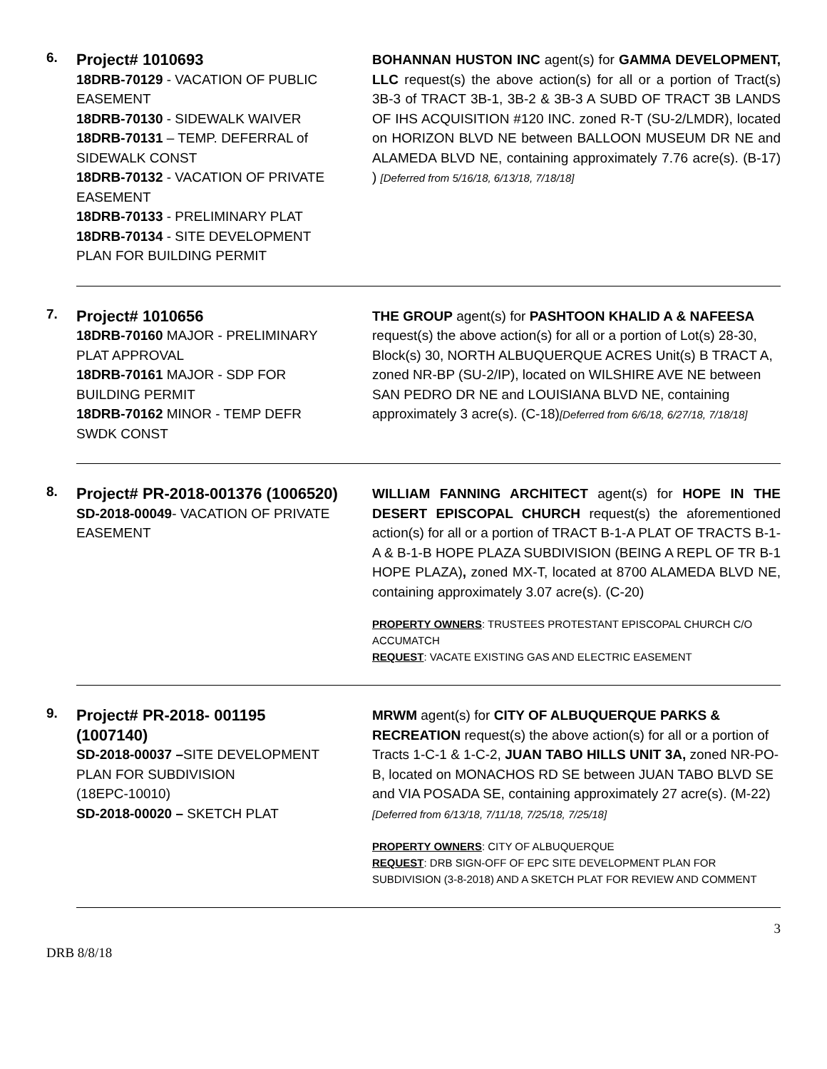6.
Project# 1010693
18DRB-70129 - VACATION OF PUBLIC EASEMENT
18DRB-70130 - SIDEWALK WAIVER
18DRB-70131 – TEMP. DEFERRAL of SIDEWALK CONST
18DRB-70132 - VACATION OF PRIVATE EASEMENT
18DRB-70133 - PRELIMINARY PLAT
18DRB-70134 - SITE DEVELOPMENT PLAN FOR BUILDING PERMIT
BOHANNAN HUSTON INC agent(s) for GAMMA DEVELOPMENT, LLC request(s) the above action(s) for all or a portion of Tract(s) 3B-3 of TRACT 3B-1, 3B-2 & 3B-3 A SUBD OF TRACT 3B LANDS OF IHS ACQUISITION #120 INC. zoned R-T (SU-2/LMDR), located on HORIZON BLVD NE between BALLOON MUSEUM DR NE and ALAMEDA BLVD NE, containing approximately 7.76 acre(s). (B-17) ) [Deferred from 5/16/18, 6/13/18, 7/18/18]
7.
Project# 1010656
18DRB-70160 MAJOR - PRELIMINARY PLAT APPROVAL
18DRB-70161 MAJOR - SDP FOR BUILDING PERMIT
18DRB-70162 MINOR - TEMP DEFR SWDK CONST
THE GROUP agent(s) for PASHTOON KHALID A & NAFEESA request(s) the above action(s) for all or a portion of Lot(s) 28-30, Block(s) 30, NORTH ALBUQUERQUE ACRES Unit(s) B TRACT A, zoned NR-BP (SU-2/IP), located on WILSHIRE AVE NE between SAN PEDRO DR NE and LOUISIANA BLVD NE, containing approximately 3 acre(s). (C-18)[Deferred from 6/6/18, 6/27/18, 7/18/18]
8.
Project# PR-2018-001376 (1006520)
SD-2018-00049- VACATION OF PRIVATE EASEMENT
WILLIAM FANNING ARCHITECT agent(s) for HOPE IN THE DESERT EPISCOPAL CHURCH request(s) the aforementioned action(s) for all or a portion of TRACT B-1-A PLAT OF TRACTS B-1-A & B-1-B HOPE PLAZA SUBDIVISION (BEING A REPL OF TR B-1 HOPE PLAZA), zoned MX-T, located at 8700 ALAMEDA BLVD NE, containing approximately 3.07 acre(s). (C-20)
PROPERTY OWNERS: TRUSTEES PROTESTANT EPISCOPAL CHURCH C/O ACCUMATCH
REQUEST: VACATE EXISTING GAS AND ELECTRIC EASEMENT
9.
Project# PR-2018- 001195 (1007140)
SD-2018-00037 –SITE DEVELOPMENT PLAN FOR SUBDIVISION
(18EPC-10010)
SD-2018-00020 – SKETCH PLAT
MRWM agent(s) for CITY OF ALBUQUERQUE PARKS & RECREATION request(s) the above action(s) for all or a portion of Tracts 1-C-1 & 1-C-2, JUAN TABO HILLS UNIT 3A, zoned NR-PO-B, located on MONACHOS RD SE between JUAN TABO BLVD SE and VIA POSADA SE, containing approximately 27 acre(s). (M-22) [Deferred from 6/13/18, 7/11/18, 7/25/18, 7/25/18]
PROPERTY OWNERS: CITY OF ALBUQUERQUE
REQUEST: DRB SIGN-OFF OF EPC SITE DEVELOPMENT PLAN FOR SUBDIVISION (3-8-2018) AND A SKETCH PLAT FOR REVIEW AND COMMENT
3
DRB 8/8/18